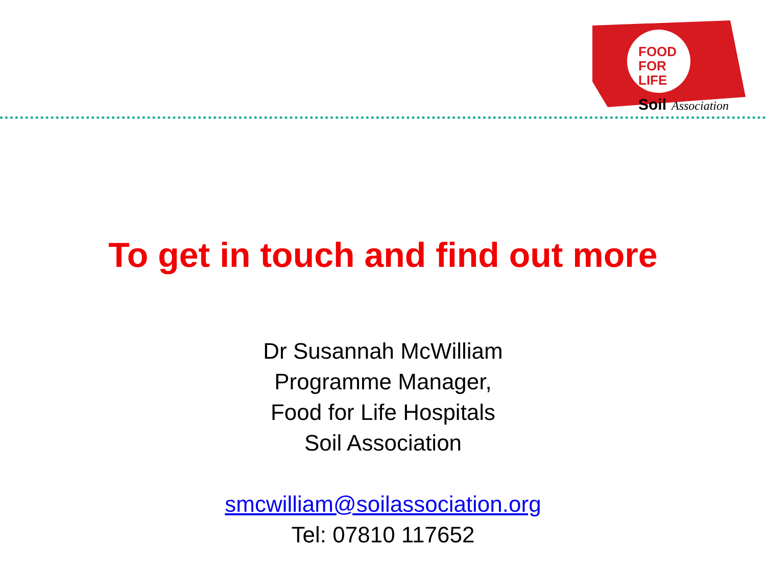FOOD
FOR
LIFE
Soil
Association
To get in touch and find out more
Dr Susannah McWilliam
Programme Manager,
Food for Life Hospitals
Soil Association
smcwilliam@soilassociation.org
Tel: 07810 117652